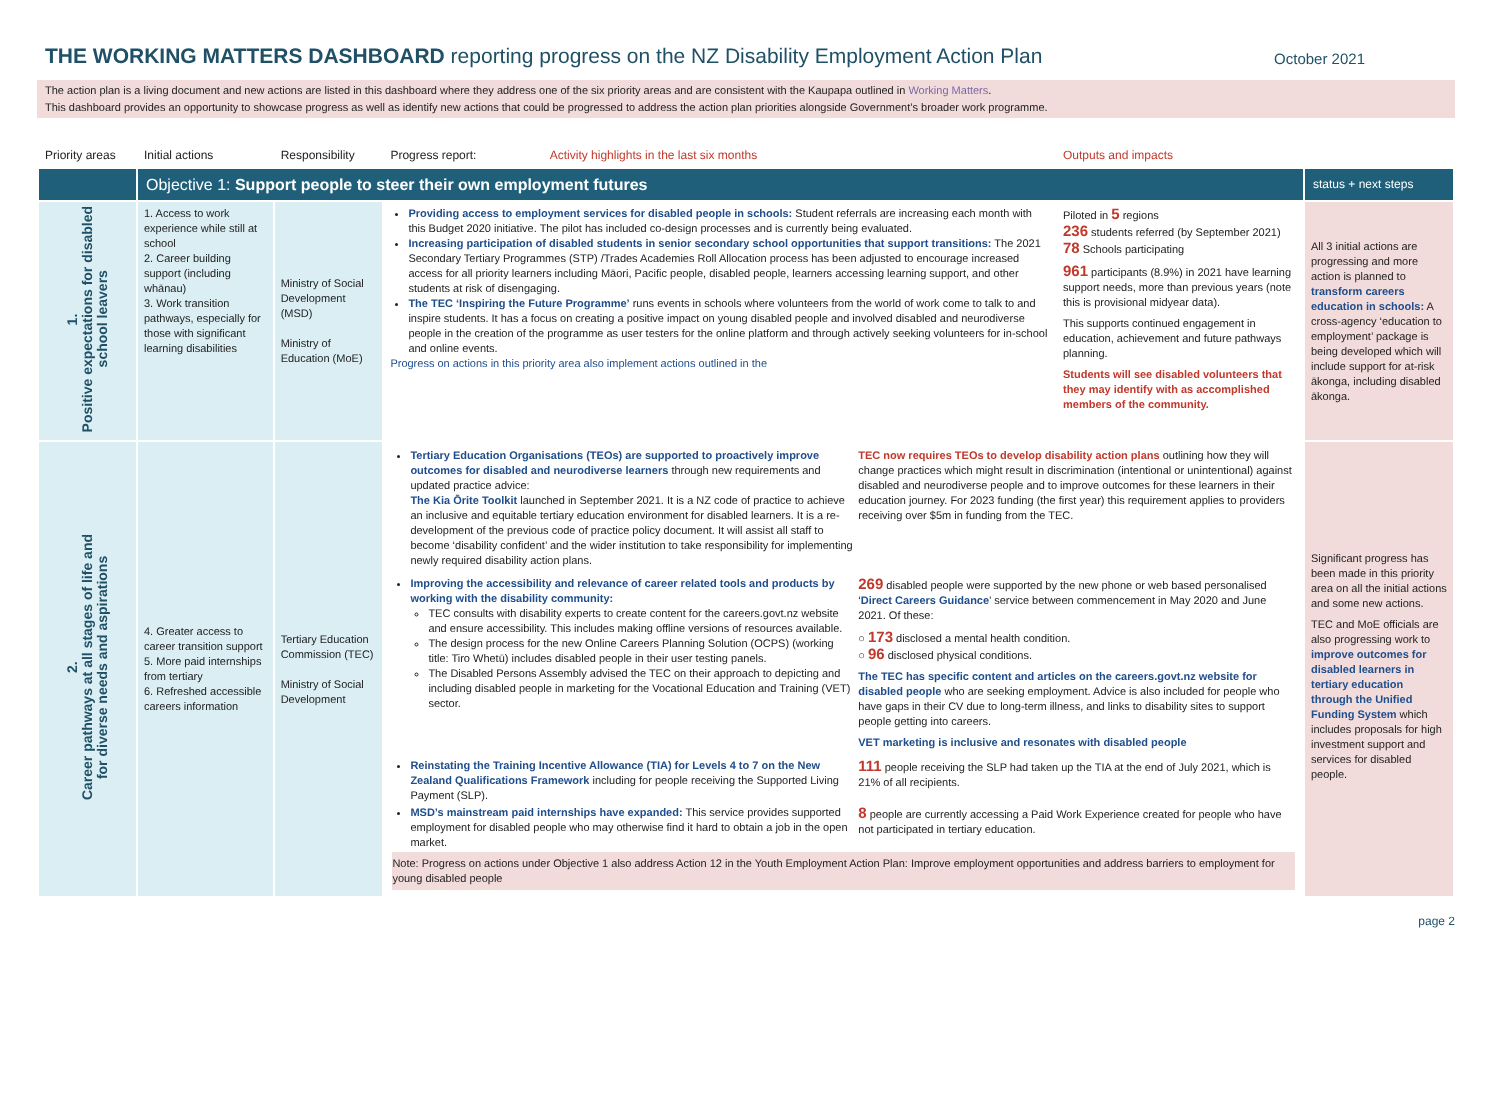THE WORKING MATTERS DASHBOARD reporting progress on the NZ Disability Employment Action Plan October 2021
The action plan is a living document and new actions are listed in this dashboard where they address one of the six priority areas and are consistent with the Kaupapa outlined in Working Matters.
This dashboard provides an opportunity to showcase progress as well as identify new actions that could be progressed to address the action plan priorities alongside Government’s broader work programme.
| Priority areas | Initial actions | Responsibility | Progress report: Activity highlights in the last six months | Outputs and impacts | |
| --- | --- | --- | --- | --- | --- |
| | Objective 1: Support people to steer their own employment futures | | | | status + next steps |
| 1. Positive expectations for disabled school leavers | 1. Access to work experience while still at school 2. Career building support (including whānau) 3. Work transition pathways, especially for those with significant learning disabilities | Ministry of Social Development (MSD) Ministry of Education (MoE) | Providing access to employment services for disabled people in schools: Student referrals are increasing each month with this Budget 2020 initiative. The pilot has included co-design processes and is currently being evaluated. Increasing participation of disabled students in senior secondary school opportunities that support transitions: The 2021 Secondary Tertiary Programmes (STP) /Trades Academies Roll Allocation process has been adjusted to encourage increased access for all priority learners including Māori, Pacific people, disabled people, learners accessing learning support, and other students at risk of disengaging. The TEC ‘Inspiring the Future Programme’ runs events in schools where volunteers from the world of work come to talk to and inspire students. It has a focus on creating a positive impact on young disabled people and involved disabled and neurodiverse people in the creation of the programme as user testers for the online platform and through actively seeking volunteers for in-school and online events. Progress on actions in this priority area also implement actions outlined in the | Piloted in 5 regions 236 students referred (by September 2021) 78 Schools participating 961 participants (8.9%) in 2021 have learning support needs, more than previous years (note this is provisional midyear data). This supports continued engagement in education, achievement and future pathways planning. Students will see disabled volunteers that they may identify with as accomplished members of the community. | All 3 initial actions are progressing and more action is planned to transform careers education in schools: A cross-agency ‘education to employment’ package is being developed which will include support for at-risk ākonga, including disabled ākonga. |
| 2. Career pathways at all stages of life and for diverse needs and aspirations | 4. Greater access to career transition support 5. More paid internships from tertiary 6. Refreshed accessible careers information | Tertiary Education Commission (TEC) Ministry of Social Development | / Tertiary Education Organisations (TEOs) are supported to proactively improve outcomes for disabled and neurodiverse learners through new requirements and updated practice advice: The Kia Ōrite Toolkit launched in September 2021. It is a NZ code of practice to achieve an inclusive and equitable tertiary education environment for disabled learners. It is a re-development of the previous code of practice policy document. It will assist all staff to become ‘disability confident’ and the wider institution to take responsibility for implementing newly required disability action plans. / TEC now requires TEOs to develop disability action plans outlining how they will change practices which might result in discrimination (intentional or unintentional) against disabled and neurodiverse people and to improve outcomes for these learners in their education journey. For 2023 funding (the first year) this requirement applies to providers receiving over $5m in funding from the TEC. / / Improving the accessibility and relevance of career related tools and products by working with the disability community: TEC consults with disability experts to create content for the careers.govt.nz website and ensure accessibility. This includes making offline versions of resources available. The design process for the new Online Careers Planning Solution (OCPS) (working title: Tiro Whetū) includes disabled people in their user testing panels. The Disabled Persons Assembly advised the TEC on their approach to depicting and including disabled people in marketing for the Vocational Education and Training (VET) sector. / 269 disabled people were supported by the new phone or web based personalised ‘ Direct Careers Guidance ’ service between commencement in May 2020 and June 2021. Of these: ○ 173 disclosed a mental health condition. ○ 96 disclosed physical conditions. The TEC has specific content and articles on the careers.govt.nz website for disabled people who are seeking employment. Advice is also included for people who have gaps in their CV due to long-term illness, and links to disability sites to support people getting into careers. VET marketing is inclusive and resonates with disabled people / / Reinstating the Training Incentive Allowance (TIA) for Levels 4 to 7 on the New Zealand Qualifications Framework including for people receiving the Supported Living Payment (SLP). / 111 people receiving the SLP had taken up the TIA at the end of July 2021, which is 21% of all recipients. / / MSD’s mainstream paid internships have expanded: This service provides supported employment for disabled people who may otherwise find it hard to obtain a job in the open market. / 8 people are currently accessing a Paid Work Experience created for people who have not participated in tertiary education. / / Note: Progress on actions under Objective 1 also address Action 12 in the Youth Employment Action Plan: Improve employment opportunities and address barriers to employment for young disabled people / / | | Significant progress has been made in this priority area on all the initial actions and some new actions. TEC and MoE officials are also progressing work to improve outcomes for disabled learners in tertiary education through the Unified Funding System which includes proposals for high investment support and services for disabled people. |
page 2